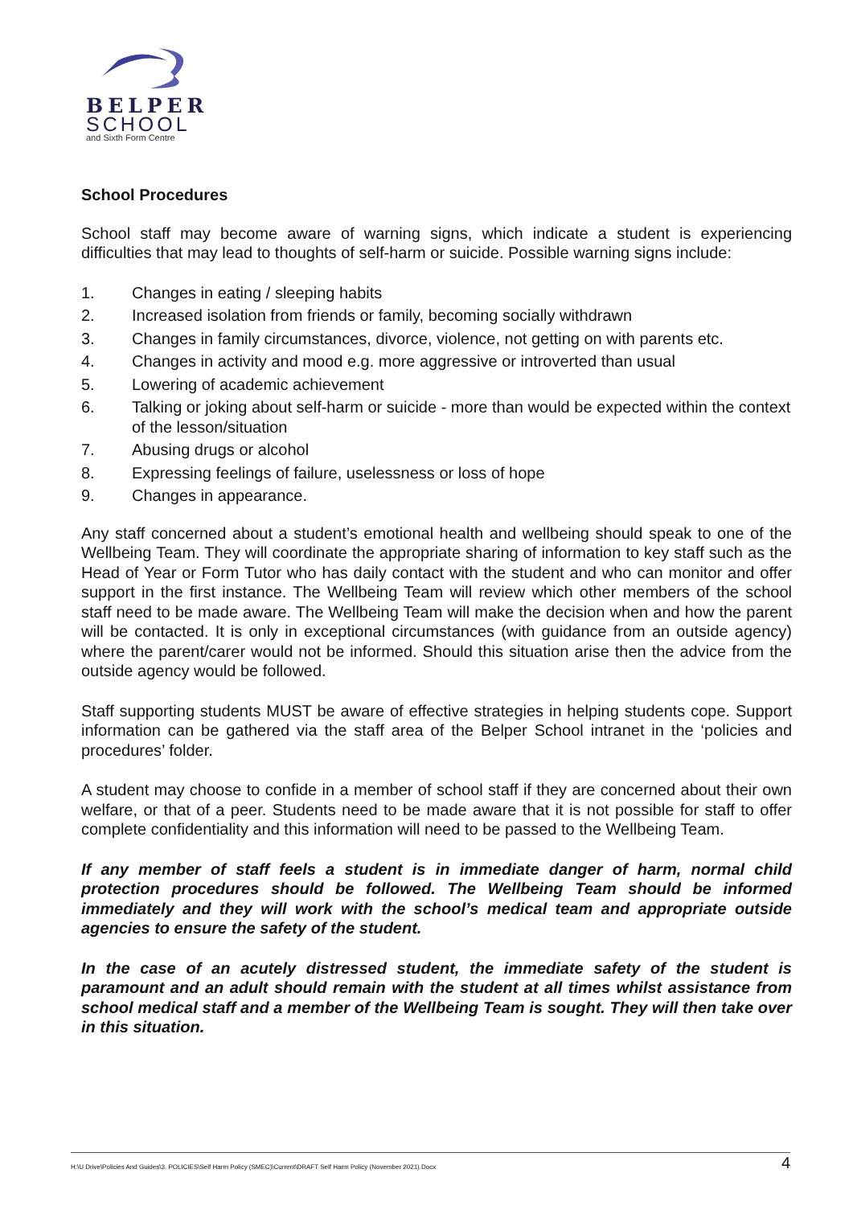BELPER
SCHOOL
and Sixth Form Centre
School Procedures
School staff may become aware of warning signs, which indicate a student is experiencing difficulties that may lead to thoughts of self-harm or suicide. Possible warning signs include:
1. Changes in eating / sleeping habits
2. Increased isolation from friends or family, becoming socially withdrawn
3. Changes in family circumstances, divorce, violence, not getting on with parents etc.
4. Changes in activity and mood e.g. more aggressive or introverted than usual
5. Lowering of academic achievement
6. Talking or joking about self-harm or suicide - more than would be expected within the context of the lesson/situation
7. Abusing drugs or alcohol
8. Expressing feelings of failure, uselessness or loss of hope
9. Changes in appearance.
Any staff concerned about a student’s emotional health and wellbeing should speak to one of the Wellbeing Team. They will coordinate the appropriate sharing of information to key staff such as the Head of Year or Form Tutor who has daily contact with the student and who can monitor and offer support in the first instance. The Wellbeing Team will review which other members of the school staff need to be made aware. The Wellbeing Team will make the decision when and how the parent will be contacted. It is only in exceptional circumstances (with guidance from an outside agency) where the parent/carer would not be informed. Should this situation arise then the advice from the outside agency would be followed.
Staff supporting students MUST be aware of effective strategies in helping students cope. Support information can be gathered via the staff area of the Belper School intranet in the ‘policies and procedures’ folder.
A student may choose to confide in a member of school staff if they are concerned about their own welfare, or that of a peer. Students need to be made aware that it is not possible for staff to offer complete confidentiality and this information will need to be passed to the Wellbeing Team.
If any member of staff feels a student is in immediate danger of harm, normal child protection procedures should be followed. The Wellbeing Team should be informed immediately and they will work with the school’s medical team and appropriate outside agencies to ensure the safety of the student.
In the case of an acutely distressed student, the immediate safety of the student is paramount and an adult should remain with the student at all times whilst assistance from school medical staff and a member of the Wellbeing Team is sought. They will then take over in this situation.
H:\U Drive\Policies And Guides\3. POLICIES\Self Harm Policy (SMEC)\Current\DRAFT Self Harm Policy (November 2021).Docx 4